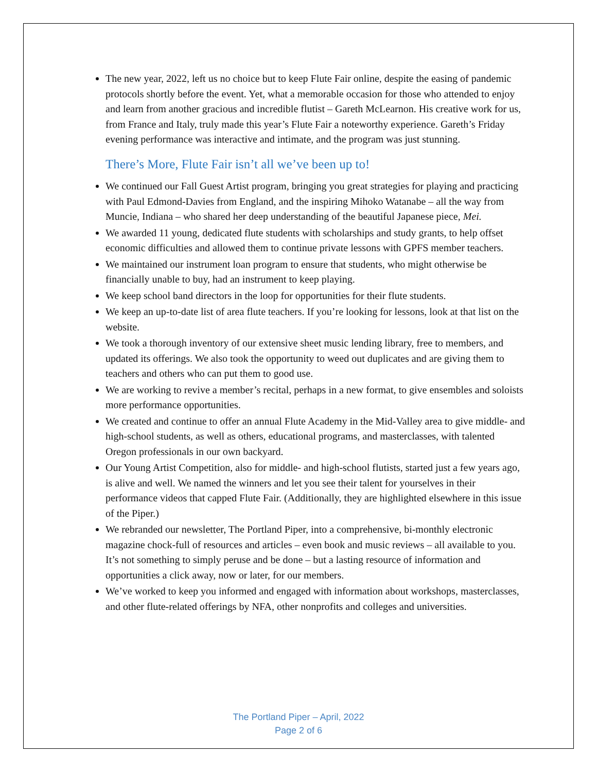The new year, 2022, left us no choice but to keep Flute Fair online, despite the easing of pandemic protocols shortly before the event. Yet, what a memorable occasion for those who attended to enjoy and learn from another gracious and incredible flutist – Gareth McLearnon. His creative work for us, from France and Italy, truly made this year’s Flute Fair a noteworthy experience. Gareth’s Friday evening performance was interactive and intimate, and the program was just stunning.
There’s More, Flute Fair isn’t all we’ve been up to!
We continued our Fall Guest Artist program, bringing you great strategies for playing and practicing with Paul Edmond-Davies from England, and the inspiring Mihoko Watanabe – all the way from Muncie, Indiana – who shared her deep understanding of the beautiful Japanese piece, Mei.
We awarded 11 young, dedicated flute students with scholarships and study grants, to help offset economic difficulties and allowed them to continue private lessons with GPFS member teachers.
We maintained our instrument loan program to ensure that students, who might otherwise be financially unable to buy, had an instrument to keep playing.
We keep school band directors in the loop for opportunities for their flute students.
We keep an up-to-date list of area flute teachers. If you’re looking for lessons, look at that list on the website.
We took a thorough inventory of our extensive sheet music lending library, free to members, and updated its offerings. We also took the opportunity to weed out duplicates and are giving them to teachers and others who can put them to good use.
We are working to revive a member’s recital, perhaps in a new format, to give ensembles and soloists more performance opportunities.
We created and continue to offer an annual Flute Academy in the Mid-Valley area to give middle- and high-school students, as well as others, educational programs, and masterclasses, with talented Oregon professionals in our own backyard.
Our Young Artist Competition, also for middle- and high-school flutists, started just a few years ago, is alive and well. We named the winners and let you see their talent for yourselves in their performance videos that capped Flute Fair. (Additionally, they are highlighted elsewhere in this issue of the Piper.)
We rebranded our newsletter, The Portland Piper, into a comprehensive, bi-monthly electronic magazine chock-full of resources and articles – even book and music reviews – all available to you. It’s not something to simply peruse and be done – but a lasting resource of information and opportunities a click away, now or later, for our members.
We’ve worked to keep you informed and engaged with information about workshops, masterclasses, and other flute-related offerings by NFA, other nonprofits and colleges and universities.
The Portland Piper – April, 2022
Page 2 of 6